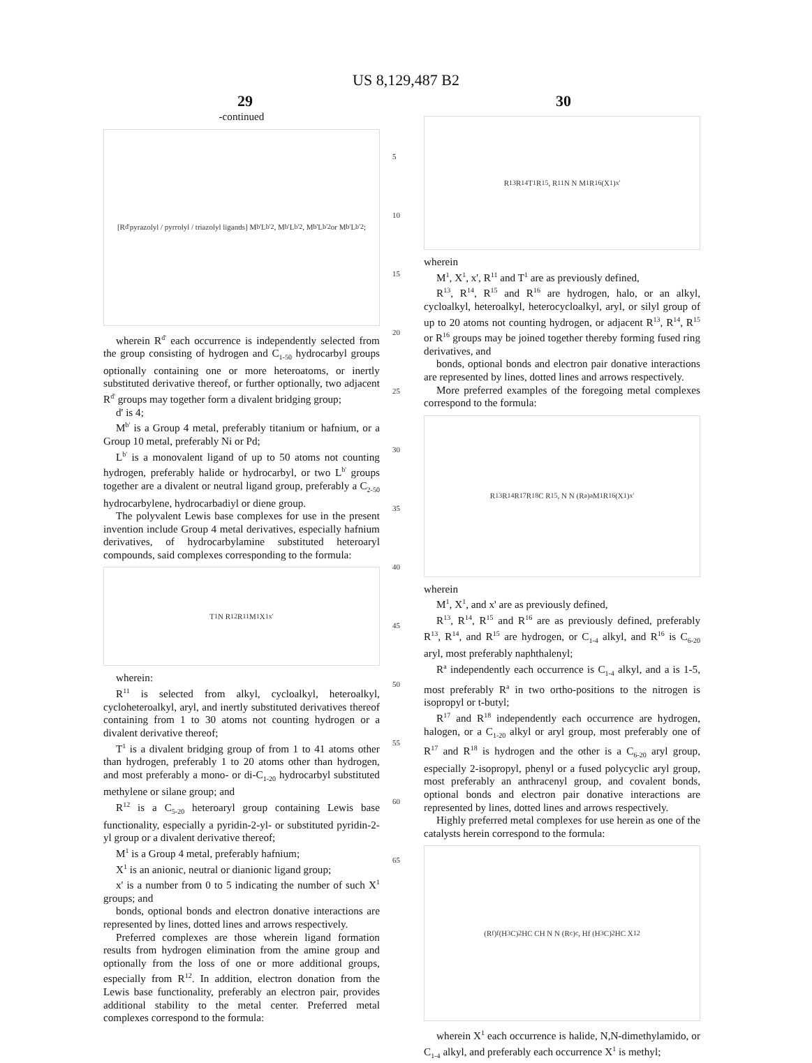US 8,129,487 B2
29 30
-continued
[R<sup>d'</sup> pyrazolyl / pyrrolyl / triazolyl ligands] M<sup>b'</sup>L<sup>b'</sup><sub>2</sub>, M<sup>b'</sup>L<sup>b'</sup><sub>2</sub>, M<sup>b'</sup>L<sup>b'</sup><sub>2</sub> or M<sup>b'</sup>L<sup>b'</sup><sub>2</sub>;
wherein R<sup>d'</sup> each occurrence is independently selected from the group consisting of hydrogen and C<sub>1-50</sub> hydrocarbyl groups optionally containing one or more heteroatoms, or inertly substituted derivative thereof, or further optionally, two adjacent R<sup>d'</sup> groups may together form a divalent bridging group;
d' is 4;
M<sup>b'</sup> is a Group 4 metal, preferably titanium or hafnium, or a Group 10 metal, preferably Ni or Pd;
L<sup>b'</sup> is a monovalent ligand of up to 50 atoms not counting hydrogen, preferably halide or hydrocarbyl, or two L<sup>b'</sup> groups together are a divalent or neutral ligand group, preferably a C<sub>2-50</sub> hydrocarbylene, hydrocarbadiyl or diene group.
The polyvalent Lewis base complexes for use in the present invention include Group 4 metal derivatives, especially hafnium derivatives, of hydrocarbylamine substituted heteroaryl compounds, said complexes corresponding to the formula:
T<sup>1</sup> N R<sup>12</sup> R<sup>11</sup> M<sup>1</sup>X<sup>1</sup><sub>x'</sub>
wherein:
R<sup>11</sup> is selected from alkyl, cycloalkyl, heteroalkyl, cycloheteroalkyl, aryl, and inertly substituted derivatives thereof containing from 1 to 30 atoms not counting hydrogen or a divalent derivative thereof;
T<sup>1</sup> is a divalent bridging group of from 1 to 41 atoms other than hydrogen, preferably 1 to 20 atoms other than hydrogen, and most preferably a mono- or di-C<sub>1-20</sub> hydrocarbyl substituted methylene or silane group; and
R<sup>12</sup> is a C<sub>5-20</sub> heteroaryl group containing Lewis base functionality, especially a pyridin-2-yl- or substituted pyridin-2-yl group or a divalent derivative thereof;
M<sup>1</sup> is a Group 4 metal, preferably hafnium;
X<sup>1</sup> is an anionic, neutral or dianionic ligand group;
x' is a number from 0 to 5 indicating the number of such X<sup>1</sup> groups; and
bonds, optional bonds and electron donative interactions are represented by lines, dotted lines and arrows respectively.
Preferred complexes are those wherein ligand formation results from hydrogen elimination from the amine group and optionally from the loss of one or more additional groups, especially from R<sup>12</sup>. In addition, electron donation from the Lewis base functionality, preferably an electron pair, provides additional stability to the metal center. Preferred metal complexes correspond to the formula:
5
10
15
20
25
30
35
40
45
50
55
60
65
R<sup>13</sup> R<sup>14</sup> T<sup>1</sup> R<sup>15</sup>, R<sup>11</sup>N N M<sup>1</sup> R<sup>16</sup> (X<sup>1</sup>)<sub>x'</sub>
wherein
M<sup>1</sup>, X<sup>1</sup>, x', R<sup>11</sup> and T<sup>1</sup> are as previously defined,
R<sup>13</sup>, R<sup>14</sup>, R<sup>15</sup> and R<sup>16</sup> are hydrogen, halo, or an alkyl, cycloalkyl, heteroalkyl, heterocycloalkyl, aryl, or silyl group of up to 20 atoms not counting hydrogen, or adjacent R<sup>13</sup>, R<sup>14</sup>, R<sup>15</sup> or R<sup>16</sup> groups may be joined together thereby forming fused ring derivatives, and
bonds, optional bonds and electron pair donative interactions are represented by lines, dotted lines and arrows respectively.
More preferred examples of the foregoing metal complexes correspond to the formula:
R<sup>13</sup> R<sup>14</sup> R<sup>17</sup> R<sup>18</sup> C R<sup>15</sup>, N N (R<sup>a</sup>)<sub>a</sub> M<sup>1</sup> R<sup>16</sup> (X<sup>1</sup>)<sub>x'</sub>
wherein
M<sup>1</sup>, X<sup>1</sup>, and x' are as previously defined,
R<sup>13</sup>, R<sup>14</sup>, R<sup>15</sup> and R<sup>16</sup> are as previously defined, preferably R<sup>13</sup>, R<sup>14</sup>, and R<sup>15</sup> are hydrogen, or C<sub>1-4</sub> alkyl, and R<sup>16</sup> is C<sub>6-20</sub> aryl, most preferably naphthalenyl;
R<sup>a</sup> independently each occurrence is C<sub>1-4</sub> alkyl, and a is 1-5, most preferably R<sup>a</sup> in two ortho-positions to the nitrogen is isopropyl or t-butyl;
R<sup>17</sup> and R<sup>18</sup> independently each occurrence are hydrogen, halogen, or a C<sub>1-20</sub> alkyl or aryl group, most preferably one of R<sup>17</sup> and R<sup>18</sup> is hydrogen and the other is a C<sub>6-20</sub> aryl group, especially 2-isopropyl, phenyl or a fused polycyclic aryl group, most preferably an anthracenyl group, and covalent bonds, optional bonds and electron pair donative interactions are represented by lines, dotted lines and arrows respectively.
Highly preferred metal complexes for use herein as one of the catalysts herein correspond to the formula:
(R<sup>f</sup>)<sub>f</sub> (H<sub>3</sub>C)<sub>2</sub>HC CH N N (R<sup>c</sup>)<sub>c</sub>, Hf (H<sub>3</sub>C)<sub>2</sub>HC X<sup>1</sup><sub>2</sub>
wherein X<sup>1</sup> each occurrence is halide, N,N-dimethylamido, or C<sub>1-4</sub> alkyl, and preferably each occurrence X<sup>1</sup> is methyl;